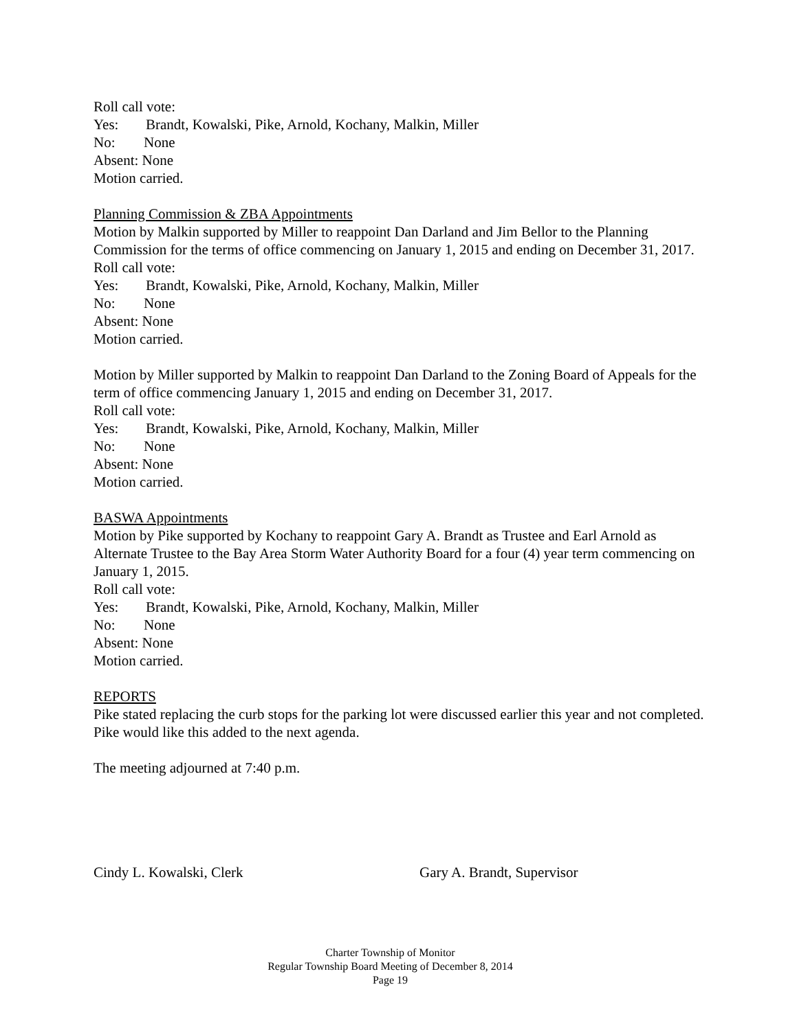Roll call vote:
Yes: Brandt, Kowalski, Pike, Arnold, Kochany, Malkin, Miller
No: None
Absent: None
Motion carried.
Planning Commission & ZBA Appointments
Motion by Malkin supported by Miller to reappoint Dan Darland and Jim Bellor to the Planning Commission for the terms of office commencing on January 1, 2015 and ending on December 31, 2017.
Roll call vote:
Yes: Brandt, Kowalski, Pike, Arnold, Kochany, Malkin, Miller
No: None
Absent: None
Motion carried.
Motion by Miller supported by Malkin to reappoint Dan Darland to the Zoning Board of Appeals for the term of office commencing January 1, 2015 and ending on December 31, 2017.
Roll call vote:
Yes: Brandt, Kowalski, Pike, Arnold, Kochany, Malkin, Miller
No: None
Absent: None
Motion carried.
BASWA Appointments
Motion by Pike supported by Kochany to reappoint Gary A. Brandt as Trustee and Earl Arnold as Alternate Trustee to the Bay Area Storm Water Authority Board for a four (4) year term commencing on January 1, 2015.
Roll call vote:
Yes: Brandt, Kowalski, Pike, Arnold, Kochany, Malkin, Miller
No: None
Absent: None
Motion carried.
REPORTS
Pike stated replacing the curb stops for the parking lot were discussed earlier this year and not completed. Pike would like this added to the next agenda.
The meeting adjourned at 7:40 p.m.
Cindy L. Kowalski, Clerk Gary A. Brandt, Supervisor
Charter Township of Monitor
Regular Township Board Meeting of December 8, 2014
Page 19